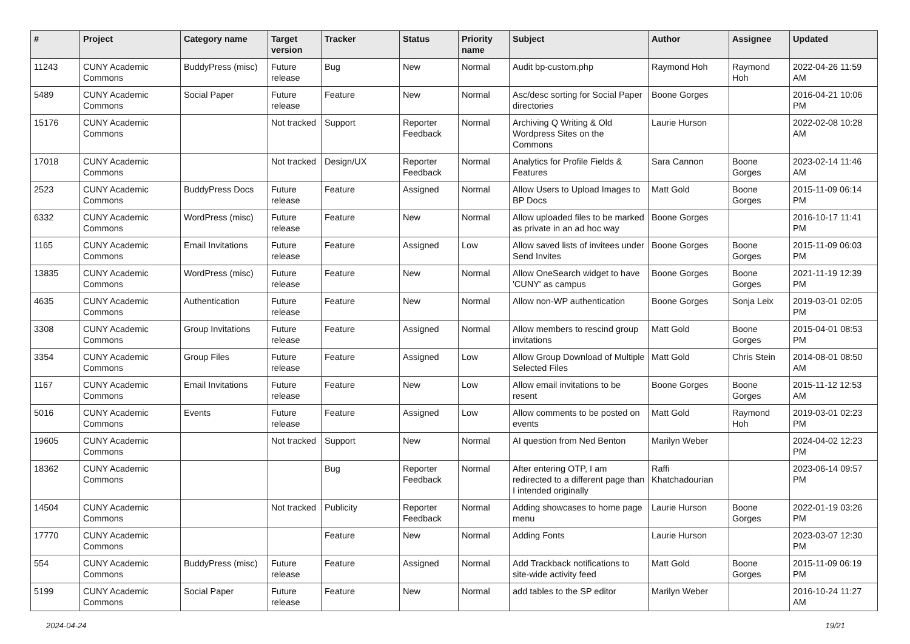| # | Project | Category name | Target version | Tracker | Status | Priority name | Subject | Author | Assignee | Updated |
| --- | --- | --- | --- | --- | --- | --- | --- | --- | --- | --- |
| 11243 | CUNY Academic Commons | BuddyPress (misc) | Future release | Bug | New | Normal | Audit bp-custom.php | Raymond Hoh | Raymond Hoh | 2022-04-26 11:59 AM |
| 5489 | CUNY Academic Commons | Social Paper | Future release | Feature | New | Normal | Asc/desc sorting for Social Paper directories | Boone Gorges | | 2016-04-21 10:06 PM |
| 15176 | CUNY Academic Commons | | Not tracked | Support | Reporter Feedback | Normal | Archiving Q Writing & Old Wordpress Sites on the Commons | Laurie Hurson | | 2022-02-08 10:28 AM |
| 17018 | CUNY Academic Commons | | Not tracked | Design/UX | Reporter Feedback | Normal | Analytics for Profile Fields & Features | Sara Cannon | Boone Gorges | 2023-02-14 11:46 AM |
| 2523 | CUNY Academic Commons | BuddyPress Docs | Future release | Feature | Assigned | Normal | Allow Users to Upload Images to BP Docs | Matt Gold | Boone Gorges | 2015-11-09 06:14 PM |
| 6332 | CUNY Academic Commons | WordPress (misc) | Future release | Feature | New | Normal | Allow uploaded files to be marked as private in an ad hoc way | Boone Gorges | | 2016-10-17 11:41 PM |
| 1165 | CUNY Academic Commons | Email Invitations | Future release | Feature | Assigned | Low | Allow saved lists of invitees under Send Invites | Boone Gorges | Boone Gorges | 2015-11-09 06:03 PM |
| 13835 | CUNY Academic Commons | WordPress (misc) | Future release | Feature | New | Normal | Allow OneSearch widget to have 'CUNY' as campus | Boone Gorges | Boone Gorges | 2021-11-19 12:39 PM |
| 4635 | CUNY Academic Commons | Authentication | Future release | Feature | New | Normal | Allow non-WP authentication | Boone Gorges | Sonja Leix | 2019-03-01 02:05 PM |
| 3308 | CUNY Academic Commons | Group Invitations | Future release | Feature | Assigned | Normal | Allow members to rescind group invitations | Matt Gold | Boone Gorges | 2015-04-01 08:53 PM |
| 3354 | CUNY Academic Commons | Group Files | Future release | Feature | Assigned | Low | Allow Group Download of Multiple Selected Files | Matt Gold | Chris Stein | 2014-08-01 08:50 AM |
| 1167 | CUNY Academic Commons | Email Invitations | Future release | Feature | New | Low | Allow email invitations to be resent | Boone Gorges | Boone Gorges | 2015-11-12 12:53 AM |
| 5016 | CUNY Academic Commons | Events | Future release | Feature | Assigned | Low | Allow comments to be posted on events | Matt Gold | Raymond Hoh | 2019-03-01 02:23 PM |
| 19605 | CUNY Academic Commons | | Not tracked | Support | New | Normal | AI question from Ned Benton | Marilyn Weber | | 2024-04-02 12:23 PM |
| 18362 | CUNY Academic Commons | | | Bug | Reporter Feedback | Normal | After entering OTP, I am redirected to a different page than I intended originally | Raffi Khatchadourian | | 2023-06-14 09:57 PM |
| 14504 | CUNY Academic Commons | | Not tracked | Publicity | Reporter Feedback | Normal | Adding showcases to home page menu | Laurie Hurson | Boone Gorges | 2022-01-19 03:26 PM |
| 17770 | CUNY Academic Commons | | | Feature | New | Normal | Adding Fonts | Laurie Hurson | | 2023-03-07 12:30 PM |
| 554 | CUNY Academic Commons | BuddyPress (misc) | Future release | Feature | Assigned | Normal | Add Trackback notifications to site-wide activity feed | Matt Gold | Boone Gorges | 2015-11-09 06:19 PM |
| 5199 | CUNY Academic Commons | Social Paper | Future release | Feature | New | Normal | add tables to the SP editor | Marilyn Weber | | 2016-10-24 11:27 AM |
2024-04-24 19/21